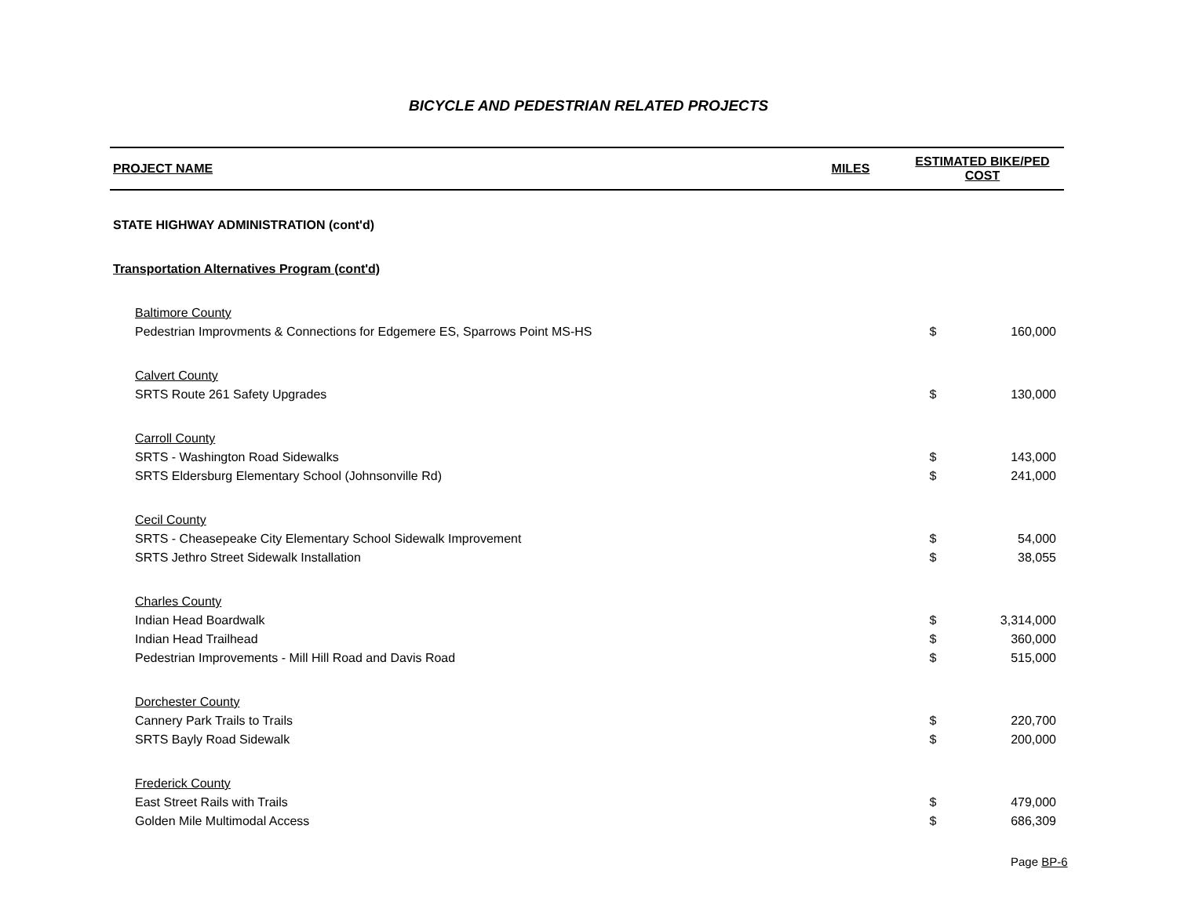BICYCLE AND PEDESTRIAN RELATED PROJECTS
| PROJECT NAME | MILES | ESTIMATED BIKE/PED COST | |
| --- | --- | --- | --- |
| STATE HIGHWAY ADMINISTRATION (cont'd) | | | |
| Transportation Alternatives Program (cont'd) | | | |
| Baltimore County | | | |
| Pedestrian Improvments & Connections for Edgemere ES, Sparrows Point MS-HS | | $ | 160,000 |
| Calvert County | | | |
| SRTS Route 261 Safety Upgrades | | $ | 130,000 |
| Carroll County | | | |
| SRTS - Washington Road Sidewalks | | $ | 143,000 |
| SRTS Eldersburg Elementary School (Johnsonville Rd) | | $ | 241,000 |
| Cecil County | | | |
| SRTS - Cheasepeake City Elementary School Sidewalk Improvement | | $ | 54,000 |
| SRTS Jethro Street Sidewalk Installation | | $ | 38,055 |
| Charles County | | | |
| Indian Head Boardwalk | | $ | 3,314,000 |
| Indian Head Trailhead | | $ | 360,000 |
| Pedestrian Improvements - Mill Hill Road and Davis Road | | $ | 515,000 |
| Dorchester County | | | |
| Cannery Park Trails to Trails | | $ | 220,700 |
| SRTS Bayly Road Sidewalk | | $ | 200,000 |
| Frederick County | | | |
| East Street Rails with Trails | | $ | 479,000 |
| Golden Mile Multimodal Access | | $ | 686,309 |
Page BP-6